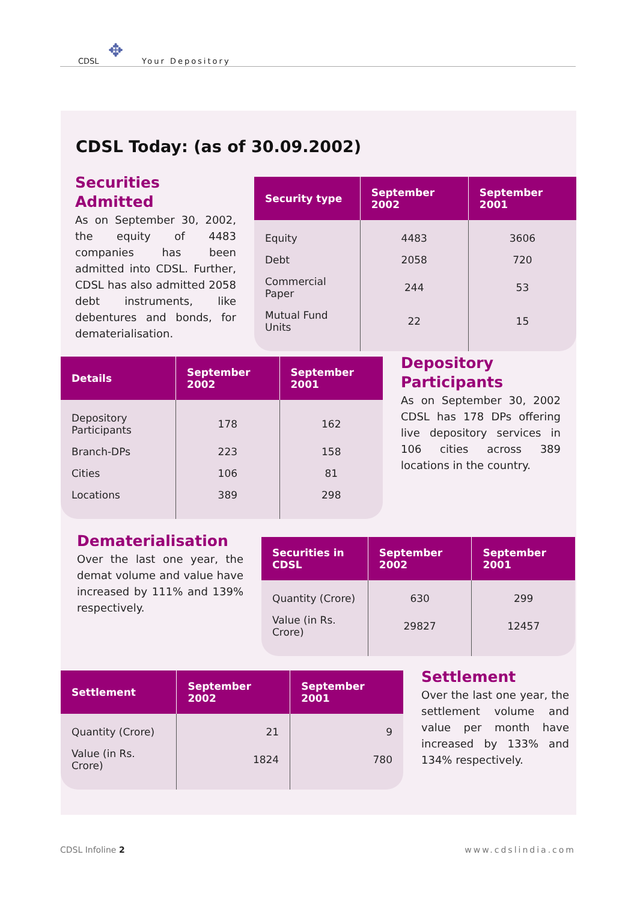CDSL ✥ Your Depository
CDSL Today: (as of 30.09.2002)
Securities Admitted
As on September 30, 2002, the equity of 4483 companies has been admitted into CDSL. Further, CDSL has also admitted 2058 debt instruments, like debentures and bonds, for dematerialisation.
| Security type | September 2002 | September 2001 |
| --- | --- | --- |
| Equity | 4483 | 3606 |
| Debt | 2058 | 720 |
| Commercial Paper | 244 | 53 |
| Mutual Fund Units | 22 | 15 |
| Details | September 2002 | September 2001 |
| --- | --- | --- |
| Depository Participants | 178 | 162 |
| Branch-DPs | 223 | 158 |
| Cities | 106 | 81 |
| Locations | 389 | 298 |
Depository Participants
As on September 30, 2002 CDSL has 178 DPs offering live depository services in 106 cities across 389 locations in the country.
Dematerialisation
Over the last one year, the demat volume and value have increased by 111% and 139% respectively.
| Securities in CDSL | September 2002 | September 2001 |
| --- | --- | --- |
| Quantity (Crore) | 630 | 299 |
| Value (in Rs. Crore) | 29827 | 12457 |
| Settlement | September 2002 | September 2001 |
| --- | --- | --- |
| Quantity (Crore) | 21 | 9 |
| Value (in Rs. Crore) | 1824 | 780 |
Settlement
Over the last one year, the settlement volume and value per month have increased by 133% and 134% respectively.
CDSL Infoline 2 www.cdslindia.com